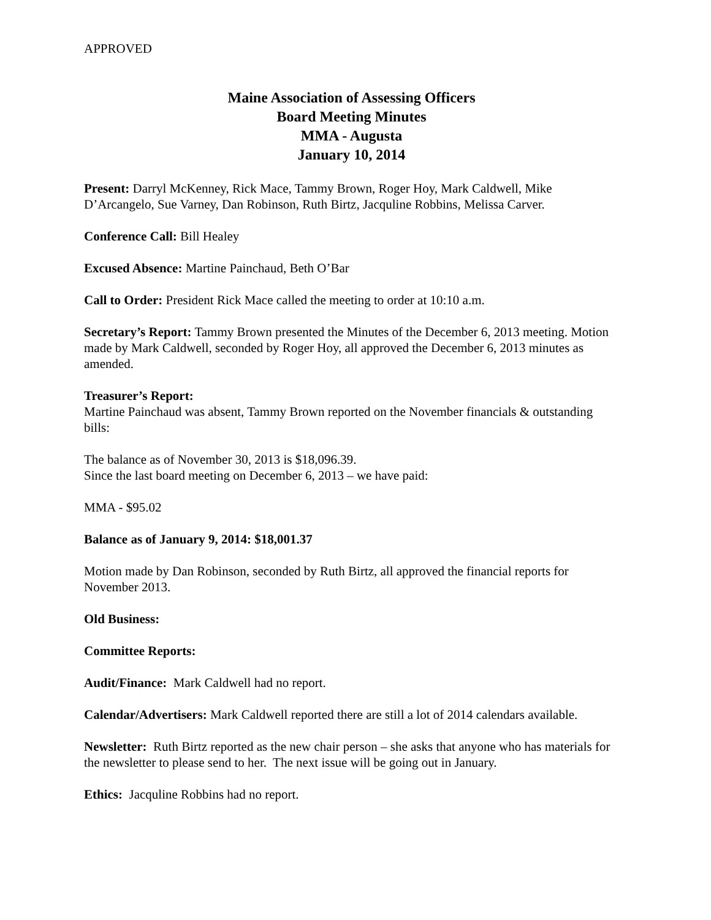APPROVED
Maine Association of Assessing Officers
Board Meeting Minutes
MMA - Augusta
January 10, 2014
Present: Darryl McKenney, Rick Mace, Tammy Brown, Roger Hoy, Mark Caldwell, Mike D’Arcangelo, Sue Varney, Dan Robinson, Ruth Birtz, Jacquline Robbins, Melissa Carver.
Conference Call: Bill Healey
Excused Absence: Martine Painchaud, Beth O’Bar
Call to Order: President Rick Mace called the meeting to order at 10:10 a.m.
Secretary’s Report: Tammy Brown presented the Minutes of the December 6, 2013 meeting. Motion made by Mark Caldwell, seconded by Roger Hoy, all approved the December 6, 2013 minutes as amended.
Treasurer’s Report:
Martine Painchaud was absent, Tammy Brown reported on the November financials & outstanding bills:
The balance as of November 30, 2013 is $18,096.39.
Since the last board meeting on December 6, 2013 – we have paid:
MMA - $95.02
Balance as of January 9, 2014: $18,001.37
Motion made by Dan Robinson, seconded by Ruth Birtz, all approved the financial reports for November 2013.
Old Business:
Committee Reports:
Audit/Finance: Mark Caldwell had no report.
Calendar/Advertisers: Mark Caldwell reported there are still a lot of 2014 calendars available.
Newsletter: Ruth Birtz reported as the new chair person – she asks that anyone who has materials for the newsletter to please send to her. The next issue will be going out in January.
Ethics: Jacquline Robbins had no report.